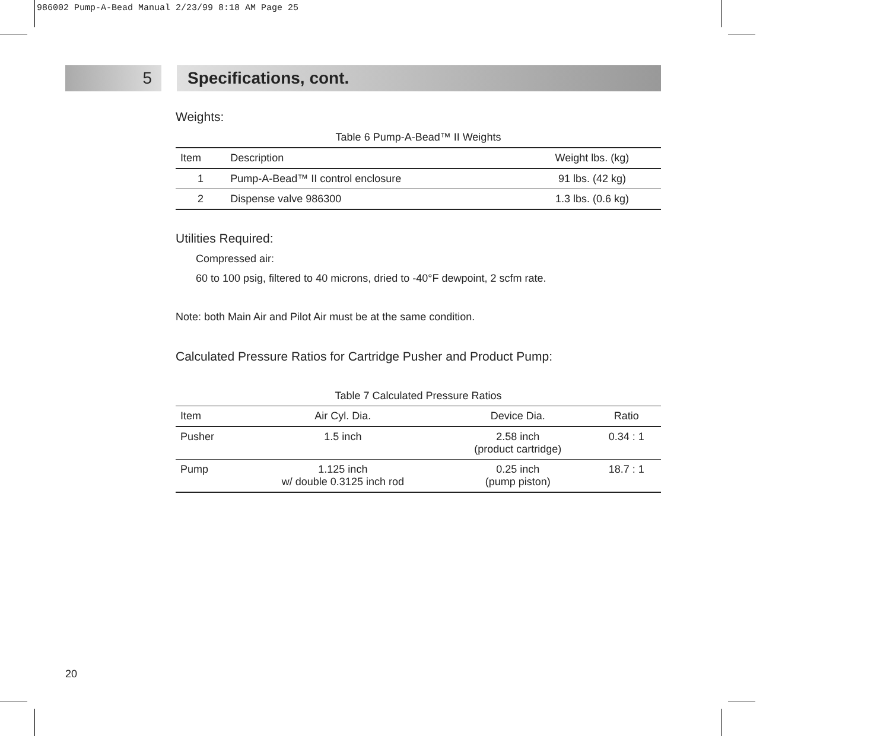986002 Pump-A-Bead Manual 2/23/99 8:18 AM Page 25
5 Specifications, cont.
Weights:
Table 6 Pump-A-Bead™ II Weights
| Item | Description | Weight lbs. (kg) |
| --- | --- | --- |
| 1 | Pump-A-Bead™ II control enclosure | 91 lbs. (42 kg) |
| 2 | Dispense valve 986300 | 1.3 lbs. (0.6 kg) |
Utilities Required:
Compressed air:
60 to 100 psig, filtered to 40 microns, dried to -40°F dewpoint, 2 scfm rate.
Note: both Main Air and Pilot Air must be at the same condition.
Calculated Pressure Ratios for Cartridge Pusher and Product Pump:
Table 7 Calculated Pressure Ratios
| Item | Air Cyl. Dia. | Device Dia. | Ratio |
| --- | --- | --- | --- |
| Pusher | 1.5 inch | 2.58 inch (product cartridge) | 0.34 : 1 |
| Pump | 1.125 inch w/ double 0.3125 inch rod | 0.25 inch (pump piston) | 18.7 : 1 |
20